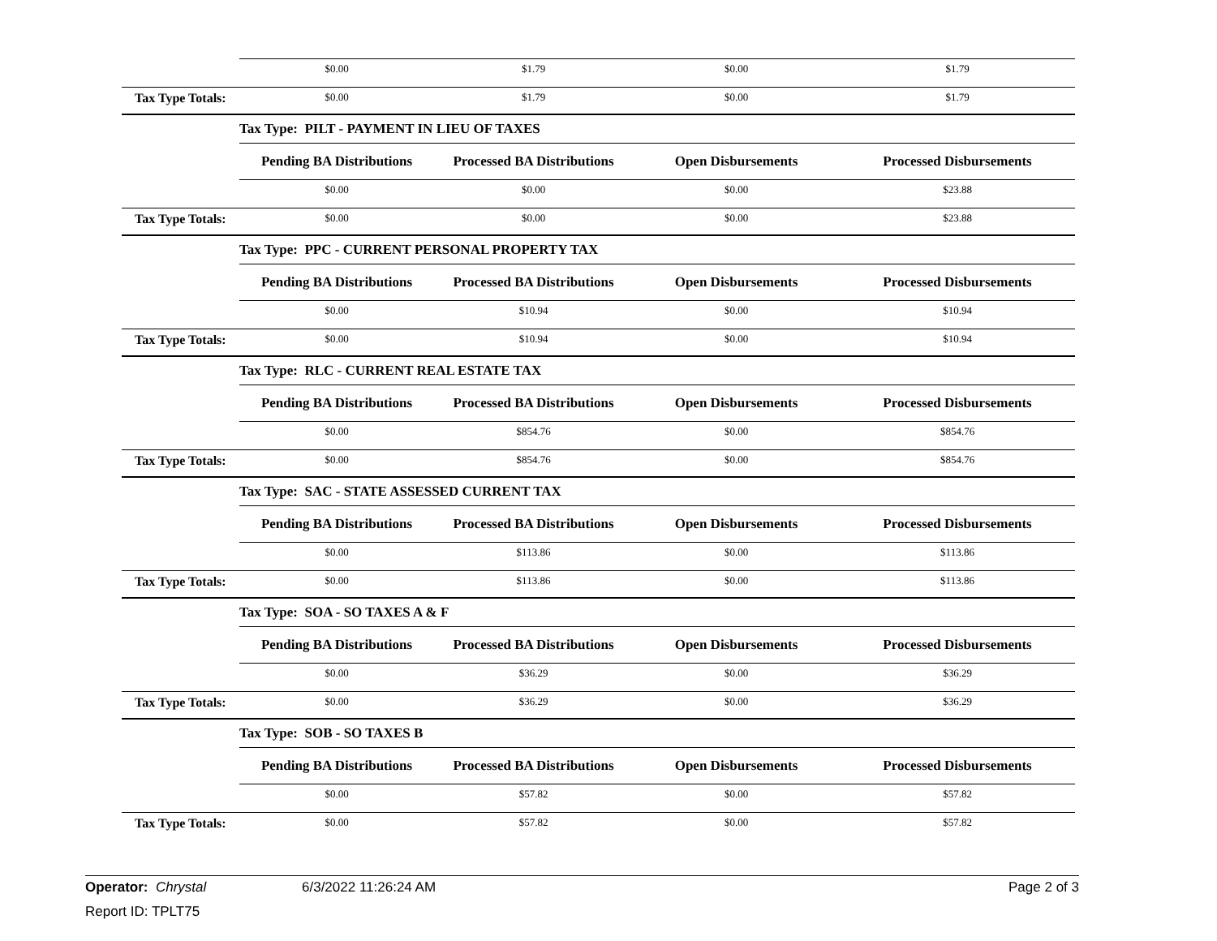| | $0.00 | $1.79 | $0.00 | $1.79 |
| Tax Type Totals: | $0.00 | $1.79 | $0.00 | $1.79 |
| | Tax Type: PILT - PAYMENT IN LIEU OF TAXES | | | |
| | Pending BA Distributions | Processed BA Distributions | Open Disbursements | Processed Disbursements |
| | $0.00 | $0.00 | $0.00 | $23.88 |
| Tax Type Totals: | $0.00 | $0.00 | $0.00 | $23.88 |
| | Tax Type: PPC - CURRENT PERSONAL PROPERTY TAX | | | |
| | Pending BA Distributions | Processed BA Distributions | Open Disbursements | Processed Disbursements |
| | $0.00 | $10.94 | $0.00 | $10.94 |
| Tax Type Totals: | $0.00 | $10.94 | $0.00 | $10.94 |
| | Tax Type: RLC - CURRENT REAL ESTATE TAX | | | |
| | Pending BA Distributions | Processed BA Distributions | Open Disbursements | Processed Disbursements |
| | $0.00 | $854.76 | $0.00 | $854.76 |
| Tax Type Totals: | $0.00 | $854.76 | $0.00 | $854.76 |
| | Tax Type: SAC - STATE ASSESSED CURRENT TAX | | | |
| | Pending BA Distributions | Processed BA Distributions | Open Disbursements | Processed Disbursements |
| | $0.00 | $113.86 | $0.00 | $113.86 |
| Tax Type Totals: | $0.00 | $113.86 | $0.00 | $113.86 |
| | Tax Type: SOA - SO TAXES A & F | | | |
| | Pending BA Distributions | Processed BA Distributions | Open Disbursements | Processed Disbursements |
| | $0.00 | $36.29 | $0.00 | $36.29 |
| Tax Type Totals: | $0.00 | $36.29 | $0.00 | $36.29 |
| | Tax Type: SOB - SO TAXES B | | | |
| | Pending BA Distributions | Processed BA Distributions | Open Disbursements | Processed Disbursements |
| | $0.00 | $57.82 | $0.00 | $57.82 |
| Tax Type Totals: | $0.00 | $57.82 | $0.00 | $57.82 |
Operator: Chrystal 6/3/2022 11:26:24 AM Page 2 of 3
Report ID: TPLT75